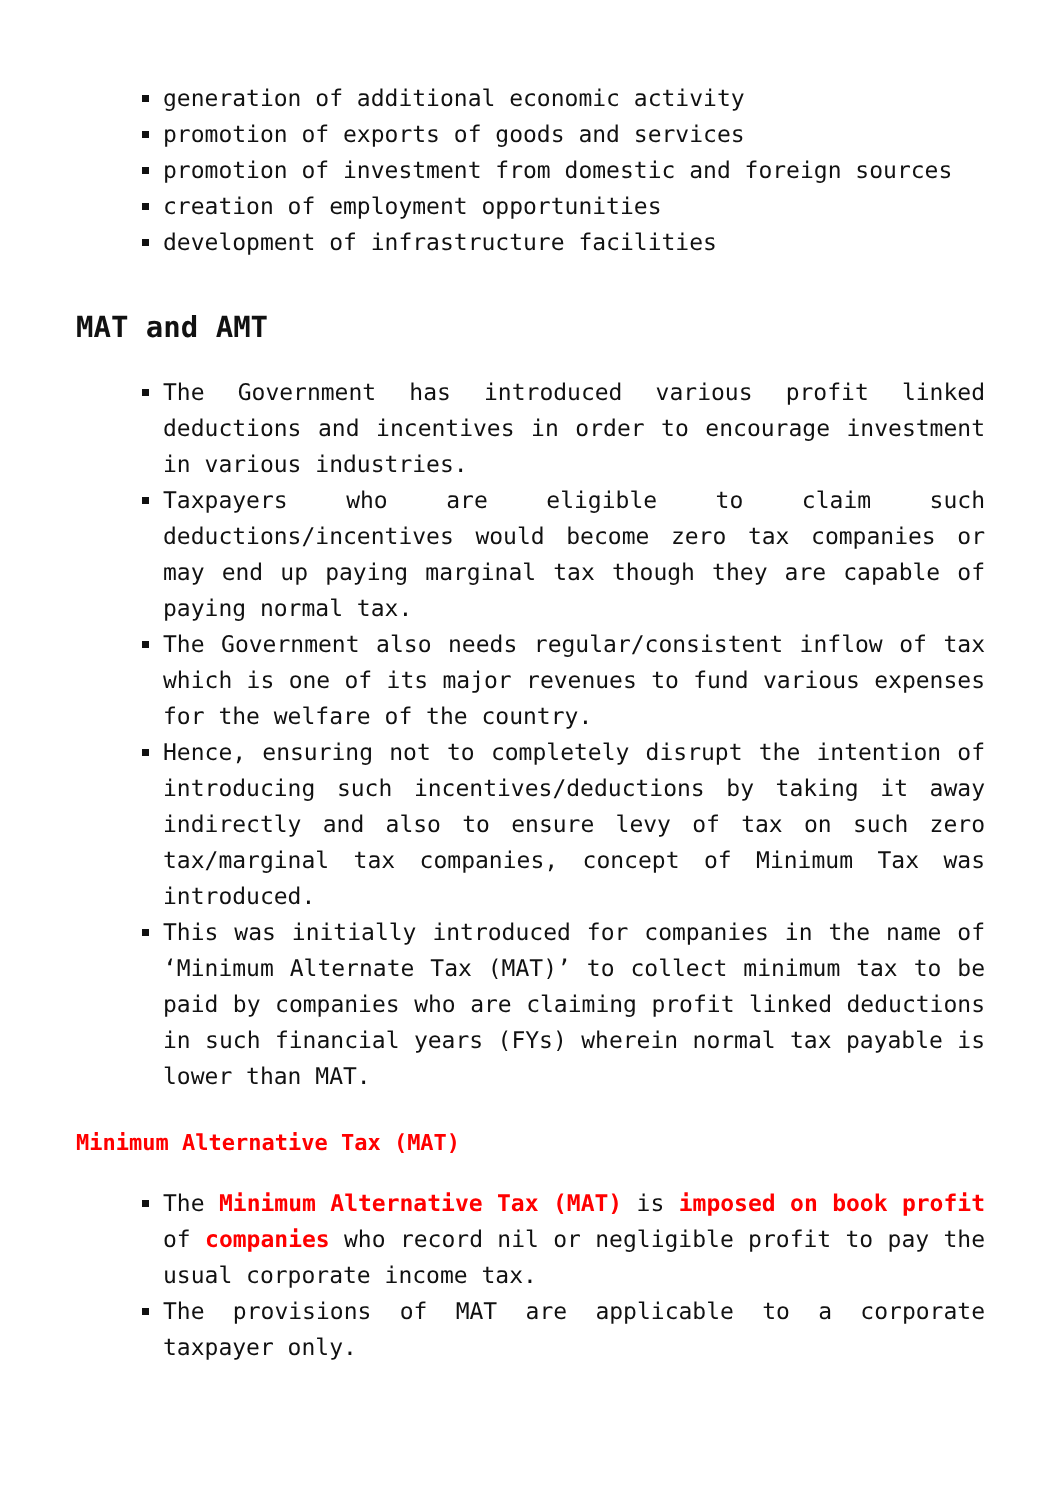generation of additional economic activity
promotion of exports of goods and services
promotion of investment from domestic and foreign sources
creation of employment opportunities
development of infrastructure facilities
MAT and AMT
The Government has introduced various profit linked deductions and incentives in order to encourage investment in various industries.
Taxpayers who are eligible to claim such deductions/incentives would become zero tax companies or may end up paying marginal tax though they are capable of paying normal tax.
The Government also needs regular/consistent inflow of tax which is one of its major revenues to fund various expenses for the welfare of the country.
Hence, ensuring not to completely disrupt the intention of introducing such incentives/deductions by taking it away indirectly and also to ensure levy of tax on such zero tax/marginal tax companies, concept of Minimum Tax was introduced.
This was initially introduced for companies in the name of ‘Minimum Alternate Tax (MAT)’ to collect minimum tax to be paid by companies who are claiming profit linked deductions in such financial years (FYs) wherein normal tax payable is lower than MAT.
Minimum Alternative Tax (MAT)
The Minimum Alternative Tax (MAT) is imposed on book profit of companies who record nil or negligible profit to pay the usual corporate income tax.
The provisions of MAT are applicable to a corporate taxpayer only.